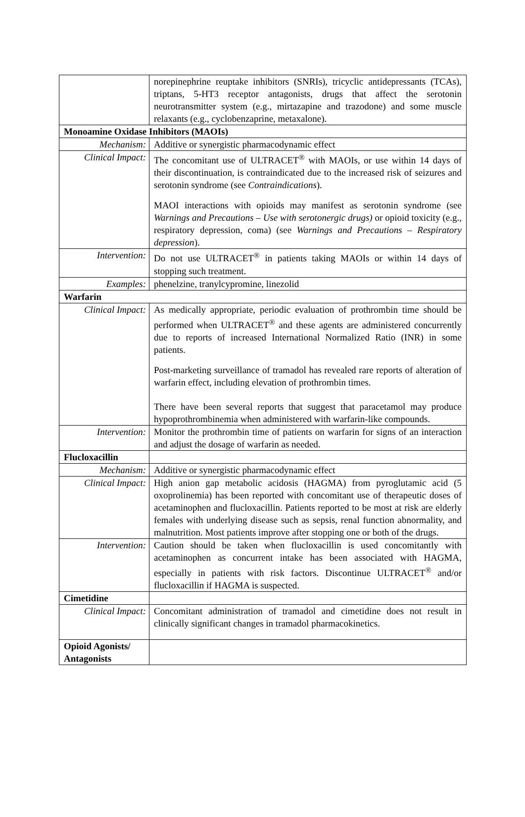| | norepinephrine reuptake inhibitors (SNRIs), tricyclic antidepressants (TCAs), triptans, 5-HT3 receptor antagonists, drugs that affect the serotonin neurotransmitter system (e.g., mirtazapine and trazodone) and some muscle relaxants (e.g., cyclobenzaprine, metaxalone). |
| Monoamine Oxidase Inhibitors (MAOIs) | |
| Mechanism: | Additive or synergistic pharmacodynamic effect |
| Clinical Impact: | The concomitant use of ULTRACET<sup>®</sup> with MAOIs, or use within 14 days of their discontinuation, is contraindicated due to the increased risk of seizures and serotonin syndrome (see Contraindications ). MAOI interactions with opioids may manifest as serotonin syndrome (see Warnings and Precautions – Use with serotonergic drugs) or opioid toxicity (e.g., respiratory depression, coma) (see Warnings and Precautions – Respiratory depression ). |
| Intervention: | Do not use ULTRACET<sup>®</sup> in patients taking MAOIs or within 14 days of stopping such treatment. |
| Examples: | phenelzine, tranylcypromine, linezolid |
| Warfarin | |
| Clinical Impact: | As medically appropriate, periodic evaluation of prothrombin time should be performed when ULTRACET<sup>®</sup> and these agents are administered concurrently due to reports of increased International Normalized Ratio (INR) in some patients. Post-marketing surveillance of tramadol has revealed rare reports of alteration of warfarin effect, including elevation of prothrombin times. There have been several reports that suggest that paracetamol may produce hypoprothrombinemia when administered with warfarin-like compounds. |
| Intervention: | Monitor the prothrombin time of patients on warfarin for signs of an interaction and adjust the dosage of warfarin as needed. |
| Flucloxacillin | |
| Mechanism: | Additive or synergistic pharmacodynamic effect |
| Clinical Impact: | High anion gap metabolic acidosis (HAGMA) from pyroglutamic acid (5 oxoprolinemia) has been reported with concomitant use of therapeutic doses of acetaminophen and flucloxacillin. Patients reported to be most at risk are elderly females with underlying disease such as sepsis, renal function abnormality, and malnutrition. Most patients improve after stopping one or both of the drugs. |
| Intervention: | Caution should be taken when flucloxacillin is used concomitantly with acetaminophen as concurrent intake has been associated with HAGMA, especially in patients with risk factors. Discontinue ULTRACET<sup>®</sup> and/or flucloxacillin if HAGMA is suspected. |
| Cimetidine | |
| Clinical Impact: | Concomitant administration of tramadol and cimetidine does not result in clinically significant changes in tramadol pharmacokinetics. |
| Opioid Agonists/ Antagonists | |